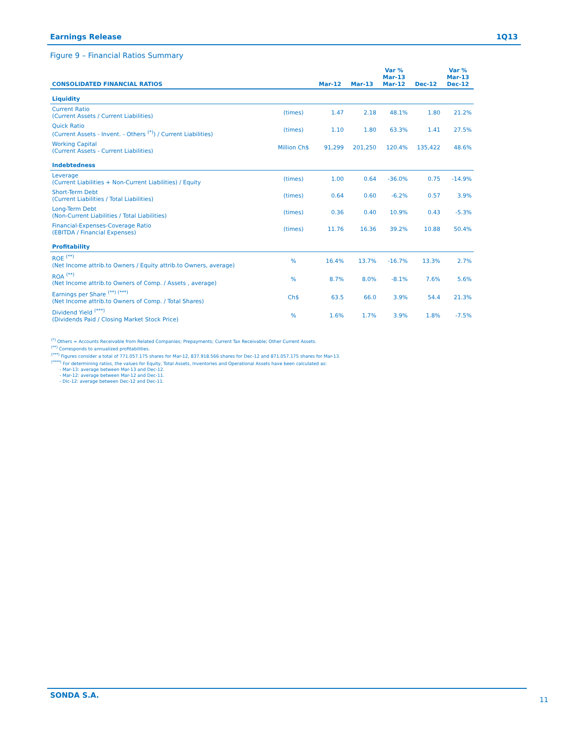Earnings Release 1Q13
Figure 9 – Financial Ratios Summary
| CONSOLIDATED FINANCIAL RATIOS | | Mar-12 | Mar-13 | Var % Mar-13 Mar-12 | Dec-12 | Var % Mar-13 Dec-12 |
| --- | --- | --- | --- | --- | --- | --- |
| Liquidity | | | | | | |
| Current Ratio (Current Assets / Current Liabilities) | (times) | 1.47 | 2.18 | 48.1% | 1.80 | 21.2% |
| Quick Ratio (Current Assets - Invent. - Others <sup>(*)</sup>) / Current Liabilities) | (times) | 1.10 | 1.80 | 63.3% | 1.41 | 27.5% |
| Working Capital (Current Assets - Current Liabilities) | Million Ch$ | 91,299 | 201,250 | 120.4% | 135,422 | 48.6% |
| Indebtedness | | | | | | |
| Leverage (Current Liabilities + Non-Current Liabilities) / Equity | (times) | 1.00 | 0.64 | -36.0% | 0.75 | -14.9% |
| Short-Term Debt (Current Liabilities / Total Liabilities) | (times) | 0.64 | 0.60 | -6.2% | 0.57 | 3.9% |
| Long-Term Debt (Non-Current Liabilities / Total Liabilities) | (times) | 0.36 | 0.40 | 10.9% | 0.43 | -5.3% |
| Financial-Expenses-Coverage Ratio (EBITDA / Financial Expenses) | (times) | 11.76 | 16.36 | 39.2% | 10.88 | 50.4% |
| Profitability | | | | | | |
| ROE <sup>(**)</sup> (Net Income attrib.to Owners / Equity attrib.to Owners, average) | % | 16.4% | 13.7% | -16.7% | 13.3% | 2.7% |
| ROA <sup>(**)</sup> (Net Income attrib.to Owners of Comp. / Assets , average) | % | 8.7% | 8.0% | -8.1% | 7.6% | 5.6% |
| Earnings per Share <sup>(**) (***)</sup> (Net Income attrib.to Owners of Comp. / Total Shares) | Ch$ | 63.5 | 66.0 | 3.9% | 54.4 | 21.3% |
| Dividend Yield <sup>(***)</sup> (Dividends Paid / Closing Market Stock Price) | % | 1.6% | 1.7% | 3.9% | 1.8% | -7.5% |
<sup>(*)</sup> Others = Accounts Receivable from Related Companies; Prepayments; Current Tax Receivable; Other Current Assets.
<sup>(**)</sup> Corresponds to annualized profitabilities.
<sup>(***)</sup> Figures consider a total of 771.057.175 shares for Mar-12, 837.918.566 shares for Dec-12 and 871.057.175 shares for Mar-13.
<sup>(****)</sup> For determining ratios, the values for Equity, Total Assets, Inventories and Operational Assets have been calculated as:
- Mar-13: average between Mar-13 and Dec-12.
- Mar-12: average between Mar-12 and Dec-11.
- Dic-12: average between Dec-12 and Dec-11.
SONDA S.A.
11